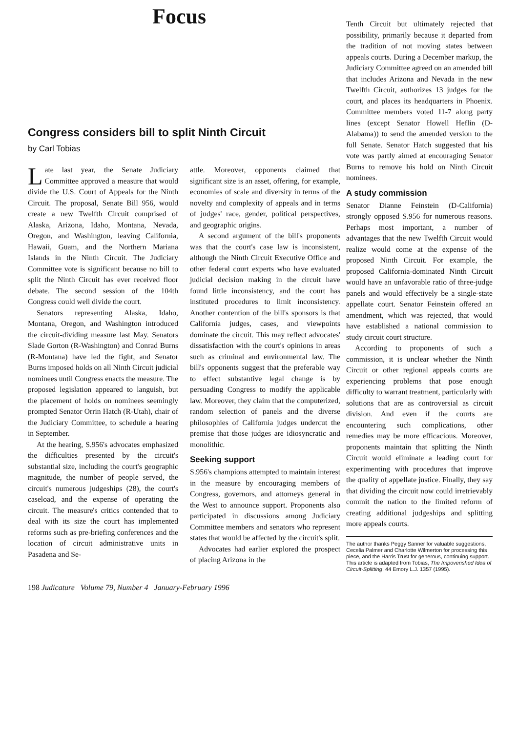Focus
Congress considers bill to split Ninth Circuit
by Carl Tobias
Late last year, the Senate Judiciary Committee approved a measure that would divide the U.S. Court of Appeals for the Ninth Circuit. The proposal, Senate Bill 956, would create a new Twelfth Circuit comprised of Alaska, Arizona, Idaho, Montana, Nevada, Oregon, and Washington, leaving California, Hawaii, Guam, and the Northern Mariana Islands in the Ninth Circuit. The Judiciary Committee vote is significant because no bill to split the Ninth Circuit has ever received floor debate. The second session of the 104th Congress could well divide the court.
Senators representing Alaska, Idaho, Montana, Oregon, and Washington introduced the circuit-dividing measure last May. Senators Slade Gorton (R-Washington) and Conrad Burns (R-Montana) have led the fight, and Senator Burns imposed holds on all Ninth Circuit judicial nominees until Congress enacts the measure. The proposed legislation appeared to languish, but the placement of holds on nominees seemingly prompted Senator Orrin Hatch (R-Utah), chair of the Judiciary Committee, to schedule a hearing in September.
At the hearing, S.956's advocates emphasized the difficulties presented by the circuit's substantial size, including the court's geographic magnitude, the number of people served, the circuit's numerous judgeships (28), the court's caseload, and the expense of operating the circuit. The measure's critics contended that to deal with its size the court has implemented reforms such as pre-briefing conferences and the location of circuit administrative units in Pasadena and Se-
attle. Moreover, opponents claimed that significant size is an asset, offering, for example, economies of scale and diversity in terms of the novelty and complexity of appeals and in terms of judges' race, gender, political perspectives, and geographic origins.
A second argument of the bill's proponents was that the court's case law is inconsistent, although the Ninth Circuit Executive Office and other federal court experts who have evaluated judicial decision making in the circuit have found little inconsistency, and the court has instituted procedures to limit inconsistency. Another contention of the bill's sponsors is that California judges, cases, and viewpoints dominate the circuit. This may reflect advocates' dissatisfaction with the court's opinions in areas such as criminal and environmental law. The bill's opponents suggest that the preferable way to effect substantive legal change is by persuading Congress to modify the applicable law. Moreover, they claim that the computerized, random selection of panels and the diverse philosophies of California judges undercut the premise that those judges are idiosyncratic and monolithic.
Seeking support
S.956's champions attempted to maintain interest in the measure by encouraging members of Congress, governors, and attorneys general in the West to announce support. Proponents also participated in discussions among Judiciary Committee members and senators who represent states that would be affected by the circuit's split.
Advocates had earlier explored the prospect of placing Arizona in the
Tenth Circuit but ultimately rejected that possibility, primarily because it departed from the tradition of not moving states between appeals courts. During a December markup, the Judiciary Committee agreed on an amended bill that includes Arizona and Nevada in the new Twelfth Circuit, authorizes 13 judges for the court, and places its headquarters in Phoenix. Committee members voted 11-7 along party lines (except Senator Howell Heflin (D-Alabama)) to send the amended version to the full Senate. Senator Hatch suggested that his vote was partly aimed at encouraging Senator Burns to remove his hold on Ninth Circuit nominees.
A study commission
Senator Dianne Feinstein (D-California) strongly opposed S.956 for numerous reasons. Perhaps most important, a number of advantages that the new Twelfth Circuit would realize would come at the expense of the proposed Ninth Circuit. For example, the proposed California-dominated Ninth Circuit would have an unfavorable ratio of three-judge panels and would effectively be a single-state appellate court. Senator Feinstein offered an amendment, which was rejected, that would have established a national commission to study circuit court structure.
According to proponents of such a commission, it is unclear whether the Ninth Circuit or other regional appeals courts are experiencing problems that pose enough difficulty to warrant treatment, particularly with solutions that are as controversial as circuit division. And even if the courts are encountering such complications, other remedies may be more efficacious. Moreover, proponents maintain that splitting the Ninth Circuit would eliminate a leading court for experimenting with procedures that improve the quality of appellate justice. Finally, they say that dividing the circuit now could irretrievably commit the nation to the limited reform of creating additional judgeships and splitting more appeals courts.
The author thanks Peggy Sanner for valuable suggestions, Cecelia Palmer and Charlotte Wilmerton for processing this piece, and the Harris Trust for generous, continuing support. This article is adapted from Tobias, The Impoverished Idea of Circuit-Splitting, 44 Emory L.J. 1357 (1995).
198 Judicature Volume 79, Number 4 January-February 1996